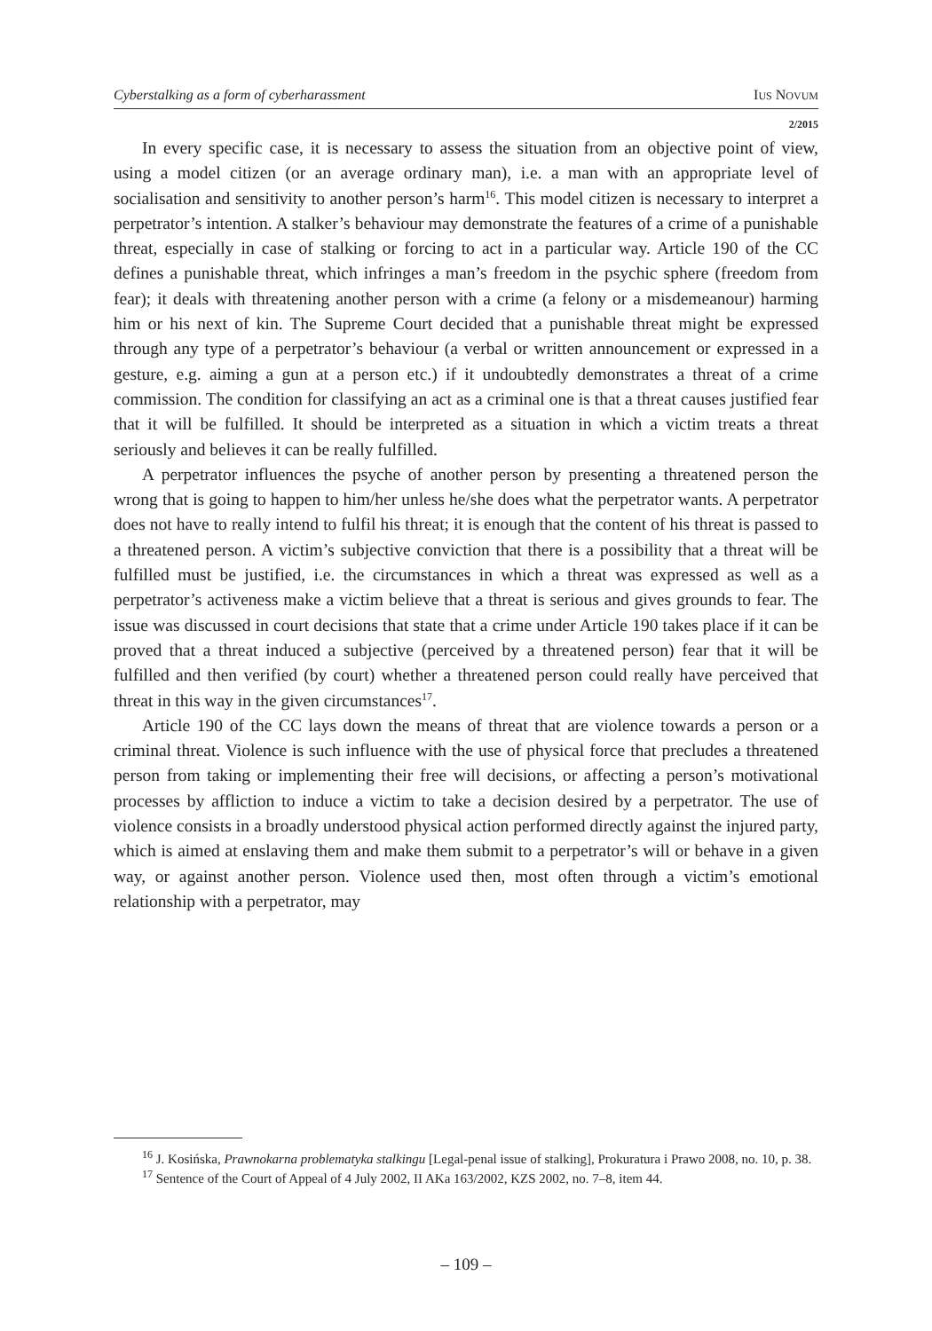Cyberstalking as a form of cyberharassment IUS NOVUM
2/2015
In every specific case, it is necessary to assess the situation from an objective point of view, using a model citizen (or an average ordinary man), i.e. a man with an appropriate level of socialisation and sensitivity to another person’s harm<sup>16</sup>. This model citizen is necessary to interpret a perpetrator’s intention. A stalker’s behaviour may demonstrate the features of a crime of a punishable threat, especially in case of stalking or forcing to act in a particular way. Article 190 of the CC defines a punishable threat, which infringes a man’s freedom in the psychic sphere (freedom from fear); it deals with threatening another person with a crime (a felony or a misdemeanour) harming him or his next of kin. The Supreme Court decided that a punishable threat might be expressed through any type of a perpetrator’s behaviour (a verbal or written announcement or expressed in a gesture, e.g. aiming a gun at a person etc.) if it undoubtedly demonstrates a threat of a crime commission. The condition for classifying an act as a criminal one is that a threat causes justified fear that it will be fulfilled. It should be interpreted as a situation in which a victim treats a threat seriously and believes it can be really fulfilled.
A perpetrator influences the psyche of another person by presenting a threatened person the wrong that is going to happen to him/her unless he/she does what the perpetrator wants. A perpetrator does not have to really intend to fulfil his threat; it is enough that the content of his threat is passed to a threatened person. A victim’s subjective conviction that there is a possibility that a threat will be fulfilled must be justified, i.e. the circumstances in which a threat was expressed as well as a perpetrator’s activeness make a victim believe that a threat is serious and gives grounds to fear. The issue was discussed in court decisions that state that a crime under Article 190 takes place if it can be proved that a threat induced a subjective (perceived by a threatened person) fear that it will be fulfilled and then verified (by court) whether a threatened person could really have perceived that threat in this way in the given circumstances<sup>17</sup>.
Article 190 of the CC lays down the means of threat that are violence towards a person or a criminal threat. Violence is such influence with the use of physical force that precludes a threatened person from taking or implementing their free will decisions, or affecting a person’s motivational processes by affliction to induce a victim to take a decision desired by a perpetrator. The use of violence consists in a broadly understood physical action performed directly against the injured party, which is aimed at enslaving them and make them submit to a perpetrator’s will or behave in a given way, or against another person. Violence used then, most often through a victim’s emotional relationship with a perpetrator, may
<sup>16</sup> J. Kosińska, Prawnokarna problematyka stalkingu [Legal-penal issue of stalking], Prokuratura i Prawo 2008, no. 10, p. 38.
<sup>17</sup> Sentence of the Court of Appeal of 4 July 2002, II AKa 163/2002, KZS 2002, no. 7–8, item 44.
– 109 –